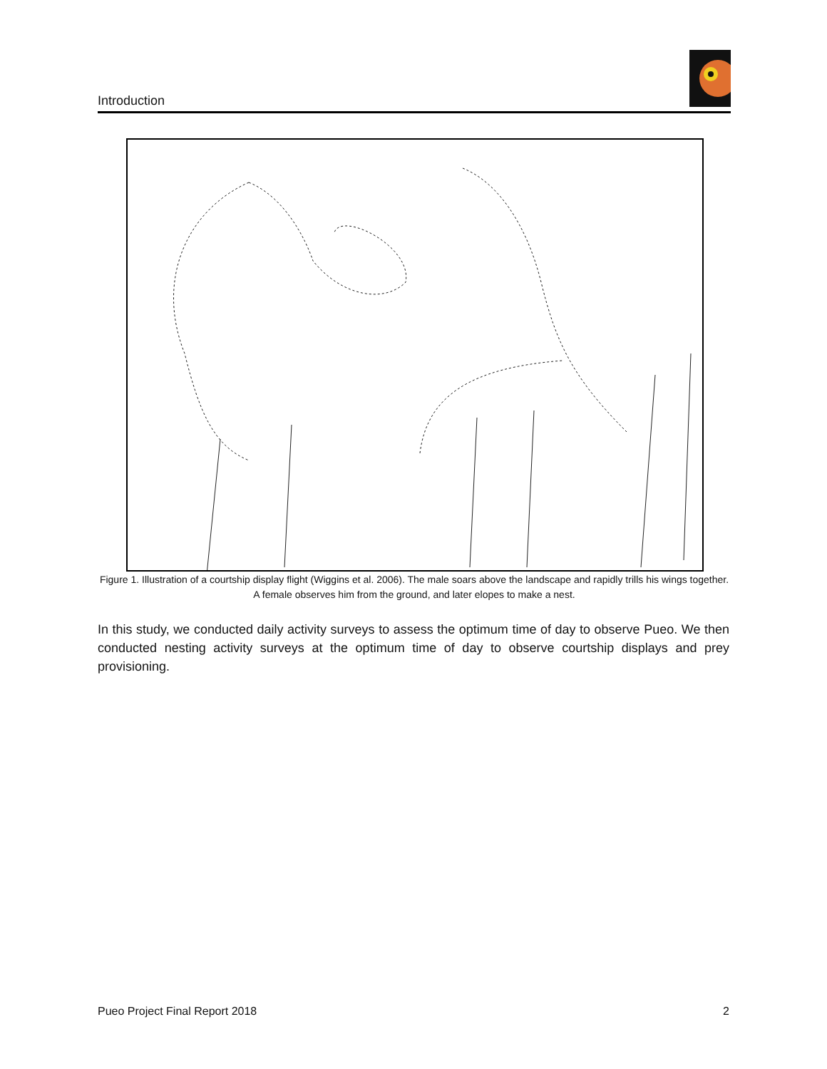Introduction
Figure 1. Illustration of a courtship display flight (Wiggins et al. 2006). The male soars above the landscape and rapidly trills his wings together. A female observes him from the ground, and later elopes to make a nest.
In this study, we conducted daily activity surveys to assess the optimum time of day to observe Pueo. We then conducted nesting activity surveys at the optimum time of day to observe courtship displays and prey provisioning.
Pueo Project Final Report 2018 2